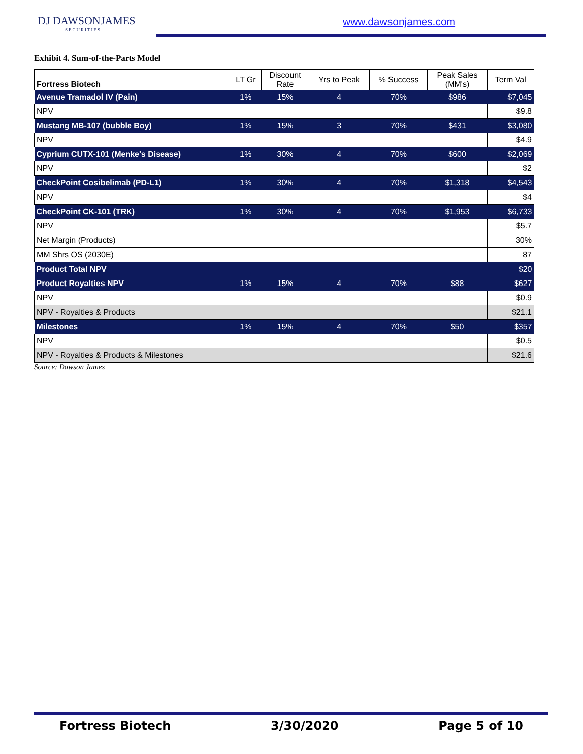DJ DAWSONJAMES
SECURITIES
www.dawsonjames.com
Exhibit 4. Sum-of-the-Parts Model
| Fortress Biotech | LT Gr | Discount Rate | Yrs to Peak | % Success | Peak Sales (MM's) | Term Val |
| --- | --- | --- | --- | --- | --- | --- |
| Avenue Tramadol IV (Pain) | 1% | 15% | 4 | 70% | $986 | $7,045 |
| NPV | | | | | | $9.8 |
| Mustang MB-107 (bubble Boy) | 1% | 15% | 3 | 70% | $431 | $3,080 |
| NPV | | | | | | $4.9 |
| Cyprium CUTX-101 (Menke's Disease) | 1% | 30% | 4 | 70% | $600 | $2,069 |
| NPV | | | | | | $2 |
| CheckPoint Cosibelimab (PD-L1) | 1% | 30% | 4 | 70% | $1,318 | $4,543 |
| NPV | | | | | | $4 |
| CheckPoint CK-101 (TRK) | 1% | 30% | 4 | 70% | $1,953 | $6,733 |
| NPV | | | | | | $5.7 |
| Net Margin (Products) | | | | | | 30% |
| MM Shrs OS (2030E) | | | | | | 87 |
| Product Total NPV | | | | | | $20 |
| Product Royalties NPV | 1% | 15% | 4 | 70% | $88 | $627 |
| NPV | | | | | | $0.9 |
| NPV - Royalties & Products | | | | | | $21.1 |
| Milestones | 1% | 15% | 4 | 70% | $50 | $357 |
| NPV | | | | | | $0.5 |
| NPV - Royalties & Products & Milestones | | | | | | $21.6 |
Source: Dawson James
Fortress Biotech 3/30/2020 Page 5 of 10